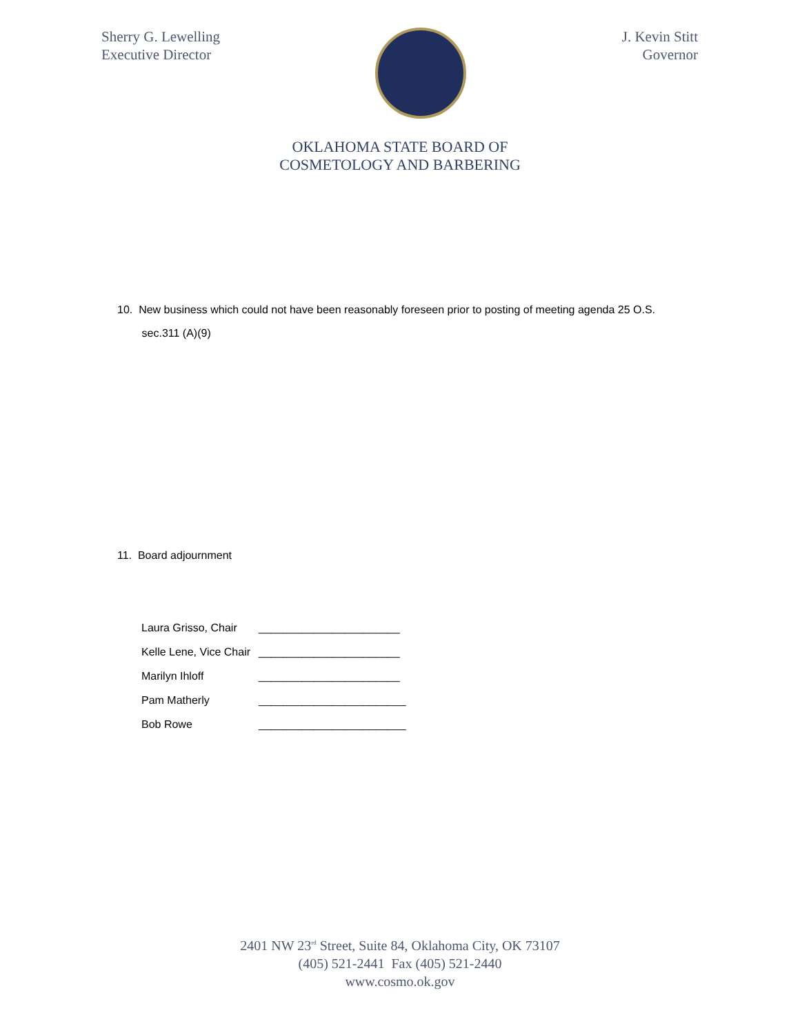Sherry G. Lewelling
Executive Director
J. Kevin Stitt
Governor
OKLAHOMA STATE BOARD OF
COSMETOLOGY AND BARBERING
10. New business which could not have been reasonably foreseen prior to posting of meeting agenda 25 O.S.
sec.311 (A)(9)
11. Board adjournment
Laura Grisso, Chair _______________________
Kelle Lene, Vice Chair _______________________
Marilyn Ihloff _______________________
Pam Matherly ________________________
Bob Rowe ________________________
2401 NW 23<sup>rd</sup> Street, Suite 84, Oklahoma City, OK 73107
(405) 521-2441 Fax (405) 521-2440
www.cosmo.ok.gov